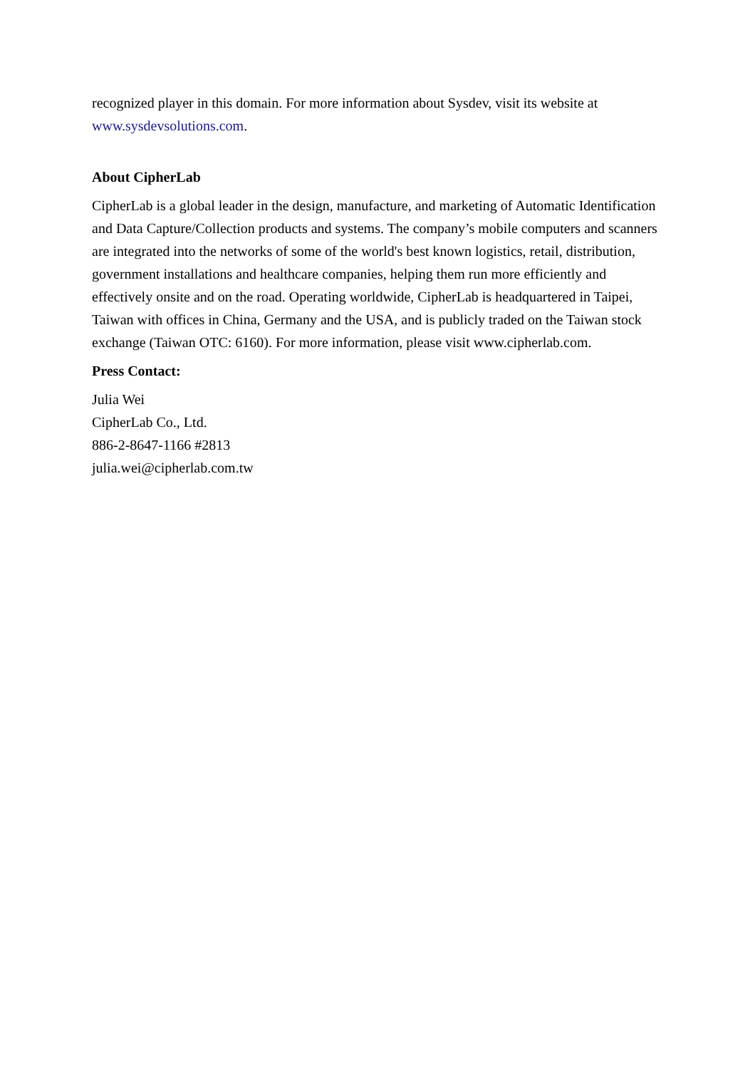recognized player in this domain. For more information about Sysdev, visit its website at www.sysdevsolutions.com.
About CipherLab
CipherLab is a global leader in the design, manufacture, and marketing of Automatic Identification and Data Capture/Collection products and systems. The company’s mobile computers and scanners are integrated into the networks of some of the world's best known logistics, retail, distribution, government installations and healthcare companies, helping them run more efficiently and effectively onsite and on the road. Operating worldwide, CipherLab is headquartered in Taipei, Taiwan with offices in China, Germany and the USA, and is publicly traded on the Taiwan stock exchange (Taiwan OTC: 6160). For more information, please visit www.cipherlab.com.
Press Contact:
Julia Wei
CipherLab Co., Ltd.
886-2-8647-1166 #2813
julia.wei@cipherlab.com.tw